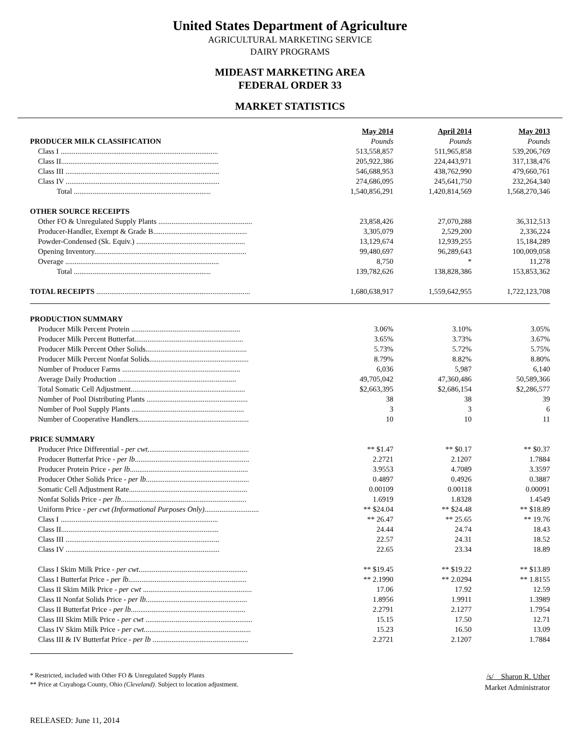United States Department of Agriculture
AGRICULTURAL MARKETING SERVICE
DAIRY PROGRAMS
MIDEAST MARKETING AREA
FEDERAL ORDER 33
MARKET STATISTICS
| | May 2014 | April 2014 | May 2013 |
| --- | --- | --- | --- |
| PRODUCER MILK CLASSIFICATION | Pounds | Pounds | Pounds |
| Class I .................................................................................... | 513,558,857 | 511,965,858 | 539,206,769 |
| Class II.................................................................................... | 205,922,386 | 224,443,971 | 317,138,476 |
| Class III .................................................................................. | 546,688,953 | 438,762,990 | 479,660,761 |
| Class IV .................................................................................. | 274,686,095 | 245,641,750 | 232,264,340 |
| Total ......................................................................... | 1,540,856,291 | 1,420,814,569 | 1,568,270,346 |
| OTHER SOURCE RECEIPTS | | | |
| Other FO & Unregulated Supply Plants .................................................. | 23,858,426 | 27,070,288 | 36,312,513 |
| Producer-Handler, Exempt & Grade B.................................................. | 3,305,079 | 2,529,200 | 2,336,224 |
| Powder-Condensed (Sk. Equiv.) .......................................................... | 13,129,674 | 12,939,255 | 15,184,289 |
| Opening Inventory................................................................................. | 99,480,697 | 96,289,643 | 100,009,058 |
| Overage .................................................................................. | 8,750 | * | 11,278 |
| Total ......................................................................... | 139,782,626 | 138,828,386 | 153,853,362 |
| TOTAL RECEIPTS .................................................................................. | 1,680,638,917 | 1,559,642,955 | 1,722,123,708 |
| PRODUCTION SUMMARY | | | |
| Producer Milk Percent Protein .......................................................... | 3.06% | 3.10% | 3.05% |
| Producer Milk Percent Butterfat.......................................................... | 3.65% | 3.73% | 3.67% |
| Producer Milk Percent Other Solids...................................................... | 5.73% | 5.72% | 5.75% |
| Producer Milk Percent Nonfat Solids..................................................... | 8.79% | 8.82% | 8.80% |
| Number of Producer Farms ............................................................... | 6,036 | 5,987 | 6,140 |
| Average Daily Production ............................................................... | 49,705,042 | 47,360,486 | 50,589,366 |
| Total Somatic Cell Adjustment............................................................. | $2,663,395 | $2,686,154 | $2,286,577 |
| Number of Pool Distributing Plants ...................................................... | 38 | 38 | 39 |
| Number of Pool Supply Plants ............................................................ | 3 | 3 | 6 |
| Number of Cooperative Handlers........................................................... | 10 | 10 | 11 |
| PRICE SUMMARY | | | |
| Producer Price Differential - per cwt. ..................................................... | ** $1.47 | ** $0.17 | ** $0.37 |
| Producer Butterfat Price - per lb ............................................................. | 2.2721 | 2.1207 | 1.7884 |
| Producer Protein Price - per lb ............................................................... | 3.9553 | 4.7089 | 3.3597 |
| Producer Other Solids Price - per lb ....................................................... | 0.4897 | 0.4926 | 0.3887 |
| Somatic Cell Adjustment Rate............................................................... | 0.00109 | 0.00118 | 0.00091 |
| Nonfat Solids Price - per lb ................................................................... | 1.6919 | 1.8328 | 1.4549 |
| Uniform Price - per cwt (Informational Purposes Only) ............................. | ** $24.04 | ** $24.48 | ** $18.89 |
| Class I .................................................................................... | ** 26.47 | ** 25.65 | ** 19.76 |
| Class II.................................................................................... | 24.44 | 24.74 | 18.43 |
| Class III .................................................................................. | 22.57 | 24.31 | 18.52 |
| Class IV .................................................................................. | 22.65 | 23.34 | 18.89 |
| Class I Skim Milk Price - per cwt .......................................................... | ** $19.45 | ** $19.22 | ** $13.89 |
| Class I Butterfat Price - per lb ............................................................... | ** 2.1990 | ** 2.0294 | ** 1.8155 |
| Class II Skim Milk Price - per cwt .......................................................... | 17.06 | 17.92 | 12.59 |
| Class II Nonfat Solids Price - per lb ...................................................... | 1.8956 | 1.9911 | 1.3989 |
| Class II Butterfat Price - per lb ............................................................. | 2.2791 | 2.1277 | 1.7954 |
| Class III Skim Milk Price - per cwt ......................................................... | 15.15 | 17.50 | 12.71 |
| Class IV Skim Milk Price - per cwt. ........................................................ | 15.23 | 16.50 | 13.09 |
| Class III & IV Butterfat Price - per lb ................................................... | 2.2721 | 2.1207 | 1.7884 |
* Restricted, included with Other FO & Unregulated Supply Plants
** Price at Cuyahoga County, Ohio (Cleveland). Subject to location adjustment.
/s/ Sharon R. Uther
Market Administrator
RELEASED: June 11, 2014